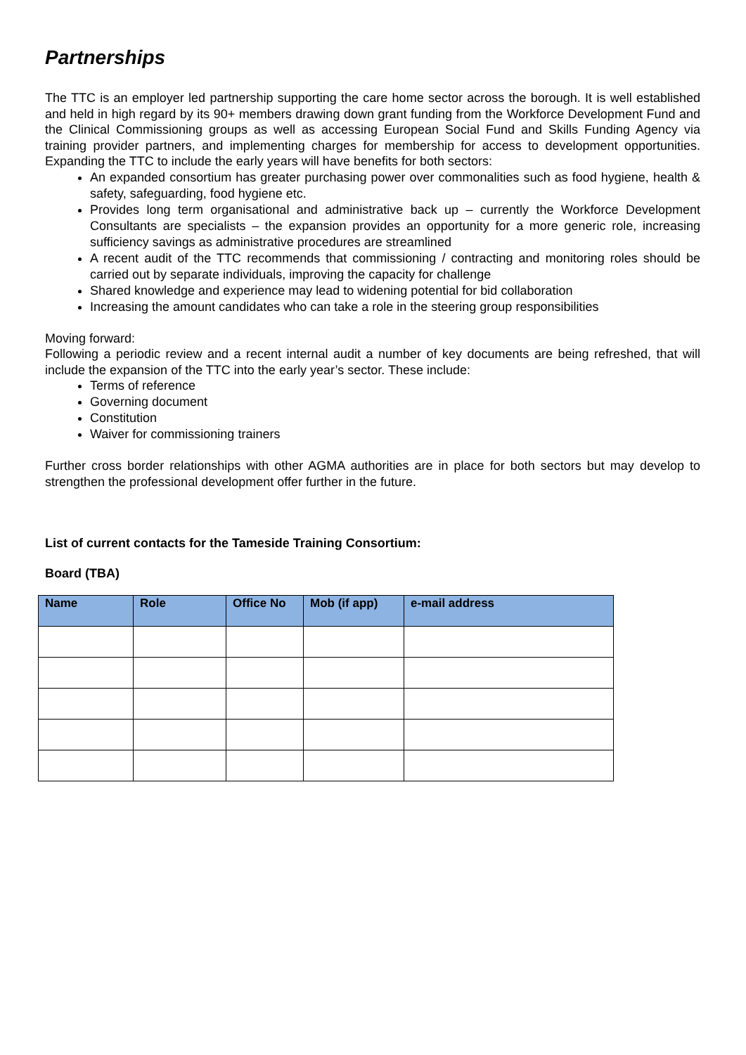Partnerships
The TTC is an employer led partnership supporting the care home sector across the borough. It is well established and held in high regard by its 90+ members drawing down grant funding from the Workforce Development Fund and the Clinical Commissioning groups as well as accessing European Social Fund and Skills Funding Agency via training provider partners, and implementing charges for membership for access to development opportunities. Expanding the TTC to include the early years will have benefits for both sectors:
An expanded consortium has greater purchasing power over commonalities such as food hygiene, health & safety, safeguarding, food hygiene etc.
Provides long term organisational and administrative back up – currently the Workforce Development Consultants are specialists – the expansion provides an opportunity for a more generic role, increasing sufficiency savings as administrative procedures are streamlined
A recent audit of the TTC recommends that commissioning / contracting and monitoring roles should be carried out by separate individuals, improving the capacity for challenge
Shared knowledge and experience may lead to widening potential for bid collaboration
Increasing the amount candidates who can take a role in the steering group responsibilities
Moving forward:
Following a periodic review and a recent internal audit a number of key documents are being refreshed, that will include the expansion of the TTC into the early year’s sector. These include:
Terms of reference
Governing document
Constitution
Waiver for commissioning trainers
Further cross border relationships with other AGMA authorities are in place for both sectors but may develop to strengthen the professional development offer further in the future.
List of current contacts for the Tameside Training Consortium:
Board (TBA)
| Name | Role | Office No | Mob (if app) | e-mail address |
| --- | --- | --- | --- | --- |